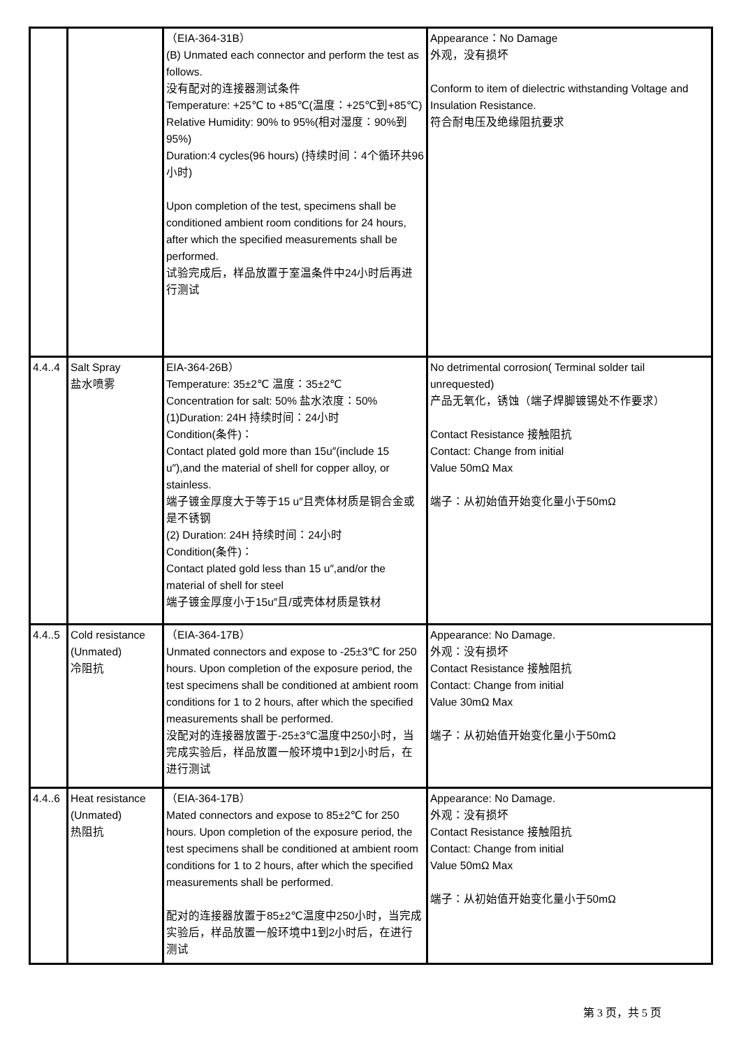| | | （EIA-364-31B） (B) Unmated each connector and perform the test as follows. 没有配对的连接器测试条件 Temperature: +25℃ to +85℃(温度：+25℃到+85℃) Relative Humidity: 90% to 95%(相对湿度：90%到95%) Duration:4 cycles(96 hours) (持续时间：4个循环共96小时) Upon completion of the test, specimens shall be conditioned ambient room conditions for 24 hours, after which the specified measurements shall be performed. 试验完成后，样品放置于室温条件中24小时后再进行测试 | Appearance：No Damage 外观，没有损坏 Conform to item of dielectric withstanding Voltage and Insulation Resistance. 符合耐电压及绝缘阻抗要求 |
| 4.4..4 | Salt Spray 盐水喷雾 | EIA-364-26B） Temperature: 35±2℃ 温度：35±2℃ Concentration for salt: 50% 盐水浓度：50% (1)Duration: 24H 持续时间：24小时 Condition(条件)： Contact plated gold more than 15u″(include 15 u″),and the material of shell for copper alloy, or stainless. 端子镀金厚度大于等于15 u″且壳体材质是铜合金或是不锈钢 (2) Duration: 24H 持续时间：24小时 Condition(条件)： Contact plated gold less than 15 u″,and/or the material of shell for steel 端子镀金厚度小于15u″且/或壳体材质是铁材 | No detrimental corrosion( Terminal solder tail unrequested) 产品无氧化，锈蚀（端子焊脚镀锡处不作要求） Contact Resistance 接触阻抗 Contact: Change from initial Value 50mΩ Max 端子：从初始值开始变化量小于50mΩ |
| 4.4..5 | Cold resistance (Unmated) 冷阻抗 | （EIA-364-17B） Unmated connectors and expose to -25±3℃ for 250 hours. Upon completion of the exposure period, the test specimens shall be conditioned at ambient room conditions for 1 to 2 hours, after which the specified measurements shall be performed. 没配对的连接器放置于-25±3℃温度中250小时，当完成实验后，样品放置一般环境中1到2小时后，在进行测试 | Appearance: No Damage. 外观：没有损坏 Contact Resistance 接触阻抗 Contact: Change from initial Value 30mΩ Max 端子：从初始值开始变化量小于50mΩ |
| 4.4..6 | Heat resistance (Unmated) 热阻抗 | （EIA-364-17B） Mated connectors and expose to 85±2℃ for 250 hours. Upon completion of the exposure period, the test specimens shall be conditioned at ambient room conditions for 1 to 2 hours, after which the specified measurements shall be performed. 配对的连接器放置于85±2℃温度中250小时，当完成实验后，样品放置一般环境中1到2小时后，在进行测试 | Appearance: No Damage. 外观：没有损坏 Contact Resistance 接触阻抗 Contact: Change from initial Value 50mΩ Max 端子：从初始值开始变化量小于50mΩ |
第 3 页，共 5 页